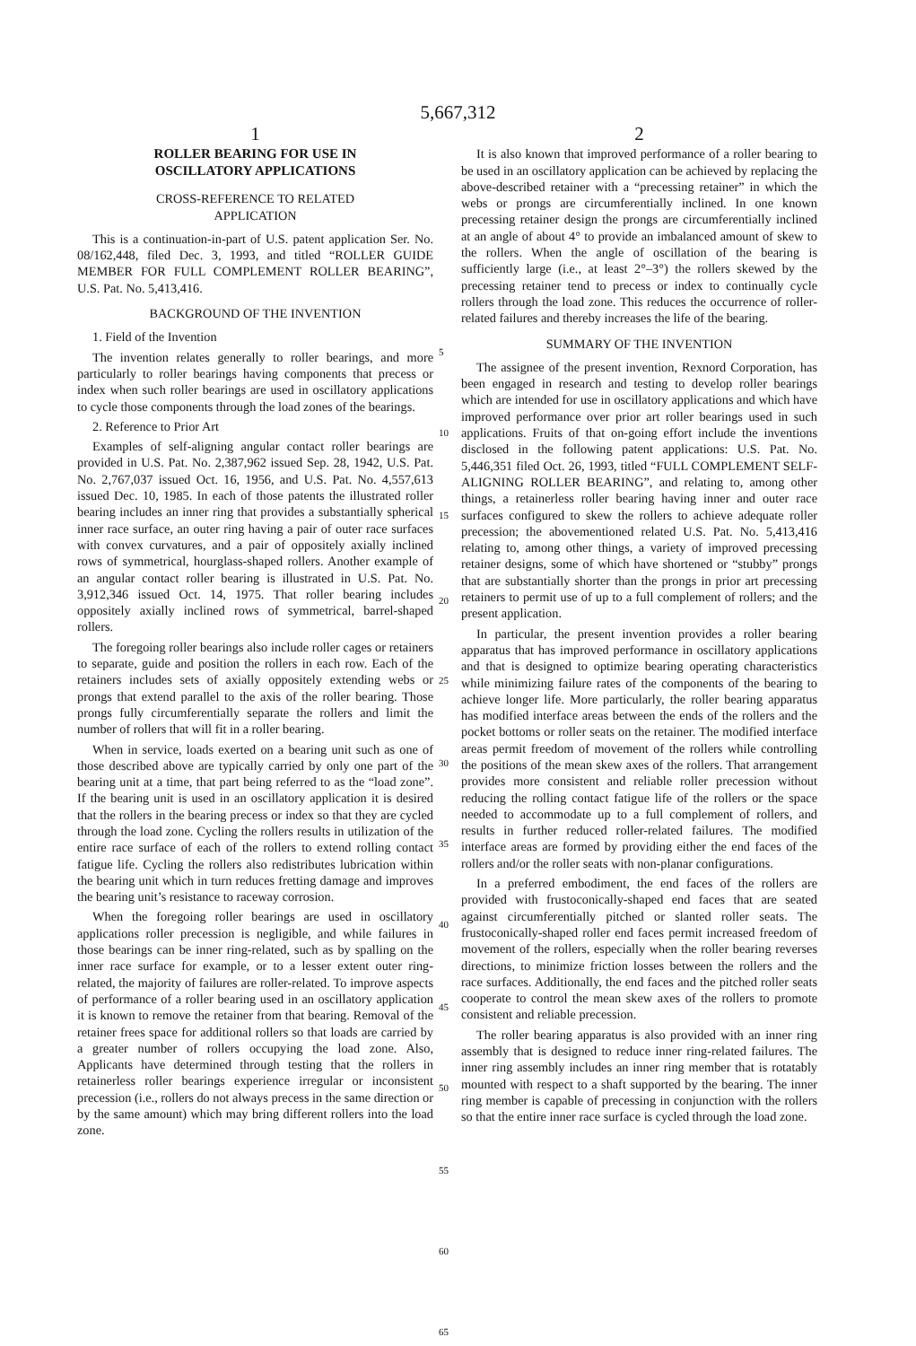5,667,312
1
ROLLER BEARING FOR USE IN
OSCILLATORY APPLICATIONS
CROSS-REFERENCE TO RELATED
APPLICATION
This is a continuation-in-part of U.S. patent application Ser. No. 08/162,448, filed Dec. 3, 1993, and titled “ROLLER GUIDE MEMBER FOR FULL COMPLEMENT ROLLER BEARING”, U.S. Pat. No. 5,413,416.
BACKGROUND OF THE INVENTION
1. Field of the Invention
The invention relates generally to roller bearings, and more particularly to roller bearings having components that precess or index when such roller bearings are used in oscillatory applications to cycle those components through the load zones of the bearings.
2. Reference to Prior Art
Examples of self-aligning angular contact roller bearings are provided in U.S. Pat. No. 2,387,962 issued Sep. 28, 1942, U.S. Pat. No. 2,767,037 issued Oct. 16, 1956, and U.S. Pat. No. 4,557,613 issued Dec. 10, 1985. In each of those patents the illustrated roller bearing includes an inner ring that provides a substantially spherical inner race surface, an outer ring having a pair of outer race surfaces with convex curvatures, and a pair of oppositely axially inclined rows of symmetrical, hourglass-shaped rollers. Another example of an angular contact roller bearing is illustrated in U.S. Pat. No. 3,912,346 issued Oct. 14, 1975. That roller bearing includes oppositely axially inclined rows of symmetrical, barrel-shaped rollers.
The foregoing roller bearings also include roller cages or retainers to separate, guide and position the rollers in each row. Each of the retainers includes sets of axially oppositely extending webs or prongs that extend parallel to the axis of the roller bearing. Those prongs fully circumferentially separate the rollers and limit the number of rollers that will fit in a roller bearing.
When in service, loads exerted on a bearing unit such as one of those described above are typically carried by only one part of the bearing unit at a time, that part being referred to as the “load zone”. If the bearing unit is used in an oscillatory application it is desired that the rollers in the bearing precess or index so that they are cycled through the load zone. Cycling the rollers results in utilization of the entire race surface of each of the rollers to extend rolling contact fatigue life. Cycling the rollers also redistributes lubrication within the bearing unit which in turn reduces fretting damage and improves the bearing unit’s resistance to raceway corrosion.
When the foregoing roller bearings are used in oscillatory applications roller precession is negligible, and while failures in those bearings can be inner ring-related, such as by spalling on the inner race surface for example, or to a lesser extent outer ring-related, the majority of failures are roller-related. To improve aspects of performance of a roller bearing used in an oscillatory application it is known to remove the retainer from that bearing. Removal of the retainer frees space for additional rollers so that loads are carried by a greater number of rollers occupying the load zone. Also, Applicants have determined through testing that the rollers in retainerless roller bearings experience irregular or inconsistent precession (i.e., rollers do not always precess in the same direction or by the same amount) which may bring different rollers into the load zone.
5
10
15
20
25
30
35
40
45
50
55
60
65
2
It is also known that improved performance of a roller bearing to be used in an oscillatory application can be achieved by replacing the above-described retainer with a “precessing retainer” in which the webs or prongs are circumferentially inclined. In one known precessing retainer design the prongs are circumferentially inclined at an angle of about 4° to provide an imbalanced amount of skew to the rollers. When the angle of oscillation of the bearing is sufficiently large (i.e., at least 2°–3°) the rollers skewed by the precessing retainer tend to precess or index to continually cycle rollers through the load zone. This reduces the occurrence of roller-related failures and thereby increases the life of the bearing.
SUMMARY OF THE INVENTION
The assignee of the present invention, Rexnord Corporation, has been engaged in research and testing to develop roller bearings which are intended for use in oscillatory applications and which have improved performance over prior art roller bearings used in such applications. Fruits of that on-going effort include the inventions disclosed in the following patent applications: U.S. Pat. No. 5,446,351 filed Oct. 26, 1993, titled “FULL COMPLEMENT SELF-ALIGNING ROLLER BEARING”, and relating to, among other things, a retainerless roller bearing having inner and outer race surfaces configured to skew the rollers to achieve adequate roller precession; the abovementioned related U.S. Pat. No. 5,413,416 relating to, among other things, a variety of improved precessing retainer designs, some of which have shortened or “stubby” prongs that are substantially shorter than the prongs in prior art precessing retainers to permit use of up to a full complement of rollers; and the present application.
In particular, the present invention provides a roller bearing apparatus that has improved performance in oscillatory applications and that is designed to optimize bearing operating characteristics while minimizing failure rates of the components of the bearing to achieve longer life. More particularly, the roller bearing apparatus has modified interface areas between the ends of the rollers and the pocket bottoms or roller seats on the retainer. The modified interface areas permit freedom of movement of the rollers while controlling the positions of the mean skew axes of the rollers. That arrangement provides more consistent and reliable roller precession without reducing the rolling contact fatigue life of the rollers or the space needed to accommodate up to a full complement of rollers, and results in further reduced roller-related failures. The modified interface areas are formed by providing either the end faces of the rollers and/or the roller seats with non-planar configurations.
In a preferred embodiment, the end faces of the rollers are provided with frustoconically-shaped end faces that are seated against circumferentially pitched or slanted roller seats. The frustoconically-shaped roller end faces permit increased freedom of movement of the rollers, especially when the roller bearing reverses directions, to minimize friction losses between the rollers and the race surfaces. Additionally, the end faces and the pitched roller seats cooperate to control the mean skew axes of the rollers to promote consistent and reliable precession.
The roller bearing apparatus is also provided with an inner ring assembly that is designed to reduce inner ring-related failures. The inner ring assembly includes an inner ring member that is rotatably mounted with respect to a shaft supported by the bearing. The inner ring member is capable of precessing in conjunction with the rollers so that the entire inner race surface is cycled through the load zone.